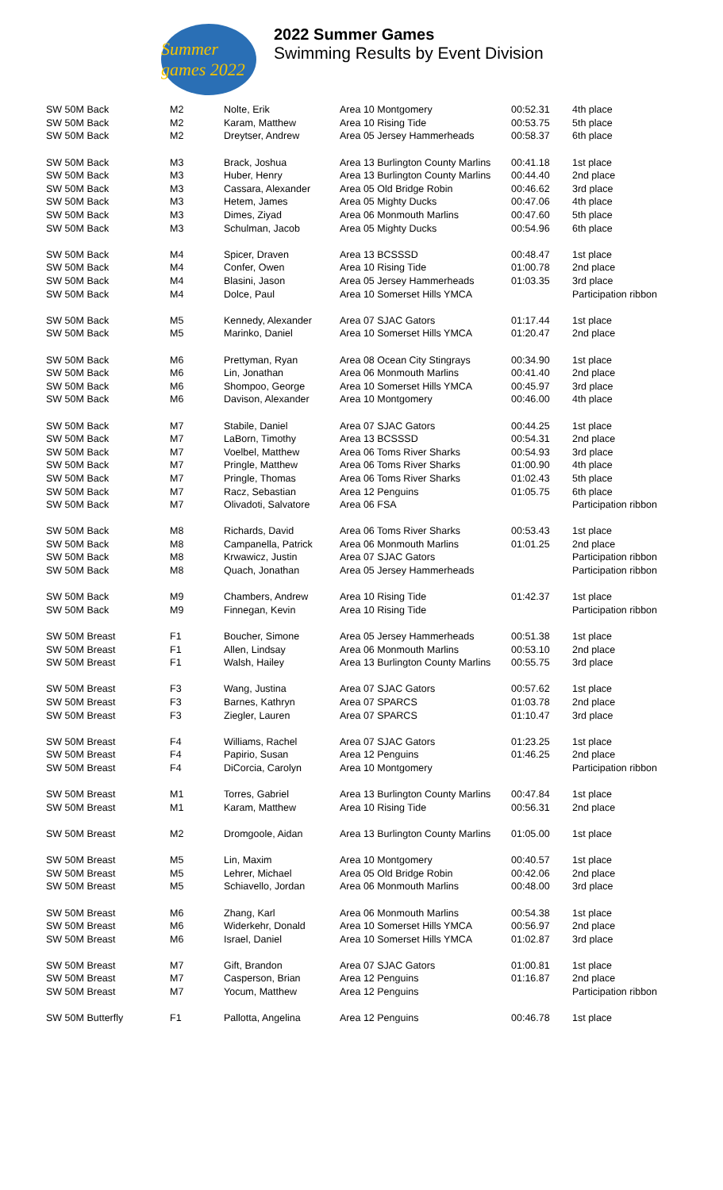Summer games 2022
2022 Summer Games
Swimming Results by Event Division
| SW 50M Back | M2 | Nolte, Erik | Area 10 Montgomery | 00:52.31 | 4th place |
| SW 50M Back | M2 | Karam, Matthew | Area 10 Rising Tide | 00:53.75 | 5th place |
| SW 50M Back | M2 | Dreytser, Andrew | Area 05 Jersey Hammerheads | 00:58.37 | 6th place |
| SW 50M Back | M3 | Brack, Joshua | Area 13 Burlington County Marlins | 00:41.18 | 1st place |
| SW 50M Back | M3 | Huber, Henry | Area 13 Burlington County Marlins | 00:44.40 | 2nd place |
| SW 50M Back | M3 | Cassara, Alexander | Area 05 Old Bridge Robin | 00:46.62 | 3rd place |
| SW 50M Back | M3 | Hetem, James | Area 05 Mighty Ducks | 00:47.06 | 4th place |
| SW 50M Back | M3 | Dimes, Ziyad | Area 06 Monmouth Marlins | 00:47.60 | 5th place |
| SW 50M Back | M3 | Schulman, Jacob | Area 05 Mighty Ducks | 00:54.96 | 6th place |
| SW 50M Back | M4 | Spicer, Draven | Area 13 BCSSSD | 00:48.47 | 1st place |
| SW 50M Back | M4 | Confer, Owen | Area 10 Rising Tide | 01:00.78 | 2nd place |
| SW 50M Back | M4 | Blasini, Jason | Area 05 Jersey Hammerheads | 01:03.35 | 3rd place |
| SW 50M Back | M4 | Dolce, Paul | Area 10 Somerset Hills YMCA | | Participation ribbon |
| SW 50M Back | M5 | Kennedy, Alexander | Area 07 SJAC Gators | 01:17.44 | 1st place |
| SW 50M Back | M5 | Marinko, Daniel | Area 10 Somerset Hills YMCA | 01:20.47 | 2nd place |
| SW 50M Back | M6 | Prettyman, Ryan | Area 08 Ocean City Stingrays | 00:34.90 | 1st place |
| SW 50M Back | M6 | Lin, Jonathan | Area 06 Monmouth Marlins | 00:41.40 | 2nd place |
| SW 50M Back | M6 | Shompoo, George | Area 10 Somerset Hills YMCA | 00:45.97 | 3rd place |
| SW 50M Back | M6 | Davison, Alexander | Area 10 Montgomery | 00:46.00 | 4th place |
| SW 50M Back | M7 | Stabile, Daniel | Area 07 SJAC Gators | 00:44.25 | 1st place |
| SW 50M Back | M7 | LaBorn, Timothy | Area 13 BCSSSD | 00:54.31 | 2nd place |
| SW 50M Back | M7 | Voelbel, Matthew | Area 06 Toms River Sharks | 00:54.93 | 3rd place |
| SW 50M Back | M7 | Pringle, Matthew | Area 06 Toms River Sharks | 01:00.90 | 4th place |
| SW 50M Back | M7 | Pringle, Thomas | Area 06 Toms River Sharks | 01:02.43 | 5th place |
| SW 50M Back | M7 | Racz, Sebastian | Area 12 Penguins | 01:05.75 | 6th place |
| SW 50M Back | M7 | Olivadoti, Salvatore | Area 06 FSA | | Participation ribbon |
| SW 50M Back | M8 | Richards, David | Area 06 Toms River Sharks | 00:53.43 | 1st place |
| SW 50M Back | M8 | Campanella, Patrick | Area 06 Monmouth Marlins | 01:01.25 | 2nd place |
| SW 50M Back | M8 | Krwawicz, Justin | Area 07 SJAC Gators | | Participation ribbon |
| SW 50M Back | M8 | Quach, Jonathan | Area 05 Jersey Hammerheads | | Participation ribbon |
| SW 50M Back | M9 | Chambers, Andrew | Area 10 Rising Tide | 01:42.37 | 1st place |
| SW 50M Back | M9 | Finnegan, Kevin | Area 10 Rising Tide | | Participation ribbon |
| SW 50M Breast | F1 | Boucher, Simone | Area 05 Jersey Hammerheads | 00:51.38 | 1st place |
| SW 50M Breast | F1 | Allen, Lindsay | Area 06 Monmouth Marlins | 00:53.10 | 2nd place |
| SW 50M Breast | F1 | Walsh, Hailey | Area 13 Burlington County Marlins | 00:55.75 | 3rd place |
| SW 50M Breast | F3 | Wang, Justina | Area 07 SJAC Gators | 00:57.62 | 1st place |
| SW 50M Breast | F3 | Barnes, Kathryn | Area 07 SPARCS | 01:03.78 | 2nd place |
| SW 50M Breast | F3 | Ziegler, Lauren | Area 07 SPARCS | 01:10.47 | 3rd place |
| SW 50M Breast | F4 | Williams, Rachel | Area 07 SJAC Gators | 01:23.25 | 1st place |
| SW 50M Breast | F4 | Papirio, Susan | Area 12 Penguins | 01:46.25 | 2nd place |
| SW 50M Breast | F4 | DiCorcia, Carolyn | Area 10 Montgomery | | Participation ribbon |
| SW 50M Breast | M1 | Torres, Gabriel | Area 13 Burlington County Marlins | 00:47.84 | 1st place |
| SW 50M Breast | M1 | Karam, Matthew | Area 10 Rising Tide | 00:56.31 | 2nd place |
| SW 50M Breast | M2 | Dromgoole, Aidan | Area 13 Burlington County Marlins | 01:05.00 | 1st place |
| SW 50M Breast | M5 | Lin, Maxim | Area 10 Montgomery | 00:40.57 | 1st place |
| SW 50M Breast | M5 | Lehrer, Michael | Area 05 Old Bridge Robin | 00:42.06 | 2nd place |
| SW 50M Breast | M5 | Schiavello, Jordan | Area 06 Monmouth Marlins | 00:48.00 | 3rd place |
| SW 50M Breast | M6 | Zhang, Karl | Area 06 Monmouth Marlins | 00:54.38 | 1st place |
| SW 50M Breast | M6 | Widerkehr, Donald | Area 10 Somerset Hills YMCA | 00:56.97 | 2nd place |
| SW 50M Breast | M6 | Israel, Daniel | Area 10 Somerset Hills YMCA | 01:02.87 | 3rd place |
| SW 50M Breast | M7 | Gift, Brandon | Area 07 SJAC Gators | 01:00.81 | 1st place |
| SW 50M Breast | M7 | Casperson, Brian | Area 12 Penguins | 01:16.87 | 2nd place |
| SW 50M Breast | M7 | Yocum, Matthew | Area 12 Penguins | | Participation ribbon |
| SW 50M Butterfly | F1 | Pallotta, Angelina | Area 12 Penguins | 00:46.78 | 1st place |